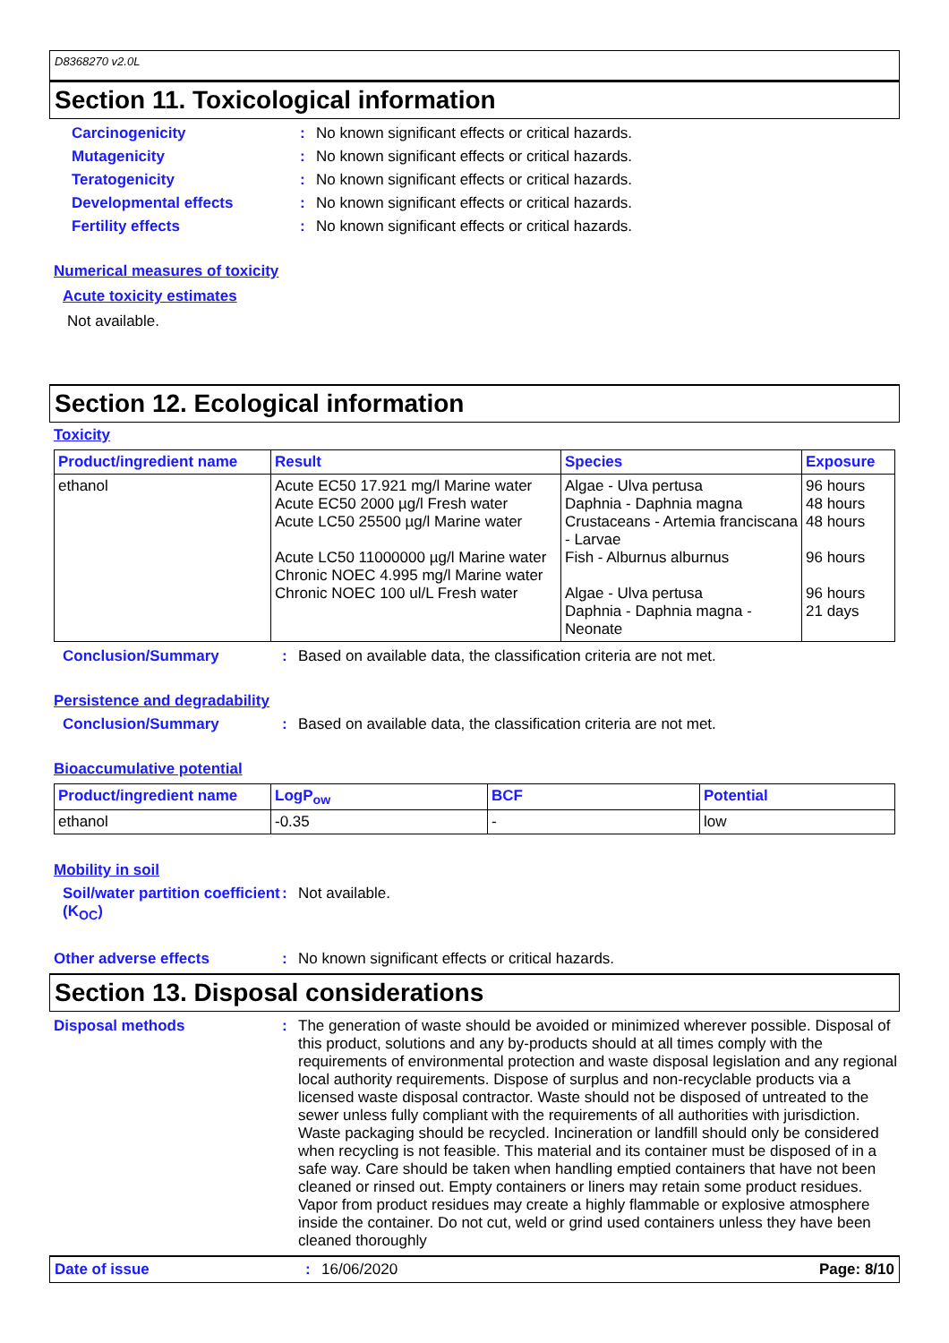D8368270 v2.0L
Section 11. Toxicological information
Carcinogenicity: No known significant effects or critical hazards.
Mutagenicity: No known significant effects or critical hazards.
Teratogenicity: No known significant effects or critical hazards.
Developmental effects: No known significant effects or critical hazards.
Fertility effects: No known significant effects or critical hazards.
Numerical measures of toxicity
Acute toxicity estimates
Not available.
Section 12. Ecological information
Toxicity
| Product/ingredient name | Result | Species | Exposure |
| --- | --- | --- | --- |
| ethanol | Acute EC50 17.921 mg/l Marine water Acute EC50 2000 µg/l Fresh water Acute LC50 25500 µg/l Marine water Acute LC50 11000000 µg/l Marine water Chronic NOEC 4.995 mg/l Marine water Chronic NOEC 100 ul/L Fresh water | Algae - Ulva pertusa Daphnia - Daphnia magna Crustaceans - Artemia franciscana - Larvae Fish - Alburnus alburnus Algae - Ulva pertusa Daphnia - Daphnia magna - Neonate | 96 hours 48 hours 48 hours 96 hours 96 hours 21 days |
Conclusion/Summary: Based on available data, the classification criteria are not met.
Persistence and degradability
Conclusion/Summary: Based on available data, the classification criteria are not met.
Bioaccumulative potential
| Product/ingredient name | LogP<sub>ow</sub> | BCF | Potential |
| --- | --- | --- | --- |
| ethanol | -0.35 | - | low |
Mobility in soil
Soil/water partition coefficient (K<sub>OC</sub>): Not available.
Other adverse effects: No known significant effects or critical hazards.
Section 13. Disposal considerations
Disposal methods: The generation of waste should be avoided or minimized wherever possible. Disposal of this product, solutions and any by-products should at all times comply with the requirements of environmental protection and waste disposal legislation and any regional local authority requirements. Dispose of surplus and non-recyclable products via a licensed waste disposal contractor. Waste should not be disposed of untreated to the sewer unless fully compliant with the requirements of all authorities with jurisdiction. Waste packaging should be recycled. Incineration or landfill should only be considered when recycling is not feasible. This material and its container must be disposed of in a safe way. Care should be taken when handling emptied containers that have not been cleaned or rinsed out. Empty containers or liners may retain some product residues. Vapor from product residues may create a highly flammable or explosive atmosphere inside the container. Do not cut, weld or grind used containers unless they have been cleaned thoroughly
Date of issue: 16/06/2020 Page: 8/10